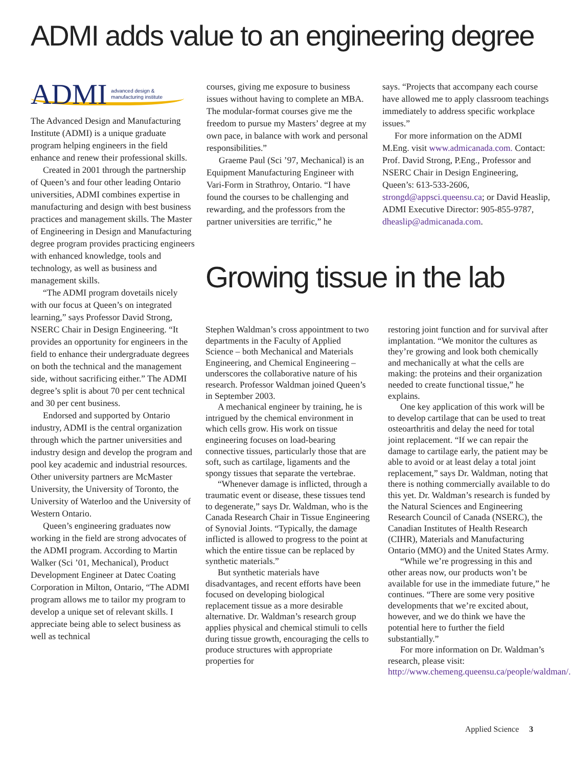ADMI adds value to an engineering degree
ADMI advanced design &
manufacturing institute
The Advanced Design and Manufacturing Institute (ADMI) is a unique graduate program helping engineers in the field enhance and renew their professional skills.
Created in 2001 through the partnership of Queen’s and four other leading Ontario universities, ADMI combines expertise in manufacturing and design with best business practices and management skills. The Master of Engineering in Design and Manufacturing degree program provides practicing engineers with enhanced knowledge, tools and technology, as well as business and management skills.
“The ADMI program dovetails nicely with our focus at Queen’s on integrated learning,” says Professor David Strong, NSERC Chair in Design Engineering. “It provides an opportunity for engineers in the field to enhance their undergraduate degrees on both the technical and the management side, without sacrificing either.” The ADMI degree’s split is about 70 per cent technical and 30 per cent business.
Endorsed and supported by Ontario industry, ADMI is the central organization through which the partner universities and industry design and develop the program and pool key academic and industrial resources. Other university partners are McMaster University, the University of Toronto, the University of Waterloo and the University of Western Ontario.
Queen’s engineering graduates now working in the field are strong advocates of the ADMI program. According to Martin Walker (Sci ’01, Mechanical), Product Development Engineer at Datec Coating Corporation in Milton, Ontario, “The ADMI program allows me to tailor my program to develop a unique set of relevant skills. I appreciate being able to select business as well as technical
courses, giving me exposure to business issues without having to complete an MBA. The modular-format courses give me the freedom to pursue my Masters’ degree at my own pace, in balance with work and personal responsibilities.”
Graeme Paul (Sci ’97, Mechanical) is an Equipment Manufacturing Engineer with Vari-Form in Strathroy, Ontario. “I have found the courses to be challenging and rewarding, and the professors from the partner universities are terrific,” he
says. “Projects that accompany each course have allowed me to apply classroom teachings immediately to address specific workplace issues.”
For more information on the ADMI M.Eng. visit www.admicanada.com. Contact: Prof. David Strong, P.Eng., Professor and NSERC Chair in Design Engineering, Queen’s: 613-533-2606, strongd@appsci.queensu.ca; or David Heaslip, ADMI Executive Director: 905-855-9787, dheaslip@admicanada.com.
Growing tissue in the lab
Stephen Waldman’s cross appointment to two departments in the Faculty of Applied Science – both Mechanical and Materials Engineering, and Chemical Engineering – underscores the collaborative nature of his research. Professor Waldman joined Queen’s in September 2003.
A mechanical engineer by training, he is intrigued by the chemical environment in which cells grow. His work on tissue engineering focuses on load-bearing connective tissues, particularly those that are soft, such as cartilage, ligaments and the spongy tissues that separate the vertebrae.
“Whenever damage is inflicted, through a traumatic event or disease, these tissues tend to degenerate,” says Dr. Waldman, who is the Canada Research Chair in Tissue Engineering of Synovial Joints. “Typically, the damage inflicted is allowed to progress to the point at which the entire tissue can be replaced by synthetic materials.”
But synthetic materials have disadvantages, and recent efforts have been focused on developing biological replacement tissue as a more desirable alternative. Dr. Waldman’s research group applies physical and chemical stimuli to cells during tissue growth, encouraging the cells to produce structures with appropriate properties for
restoring joint function and for survival after implantation. “We monitor the cultures as they’re growing and look both chemically and mechanically at what the cells are making: the proteins and their organization needed to create functional tissue,” he explains.
One key application of this work will be to develop cartilage that can be used to treat osteoarthritis and delay the need for total joint replacement. “If we can repair the damage to cartilage early, the patient may be able to avoid or at least delay a total joint replacement,” says Dr. Waldman, noting that there is nothing commercially available to do this yet. Dr. Waldman’s research is funded by the Natural Sciences and Engineering Research Council of Canada (NSERC), the Canadian Institutes of Health Research (CIHR), Materials and Manufacturing Ontario (MMO) and the United States Army.
“While we’re progressing in this and other areas now, our products won’t be available for use in the immediate future,” he continues. “There are some very positive developments that we’re excited about, however, and we do think we have the potential here to further the field substantially.”
For more information on Dr. Waldman’s research, please visit: http://www.chemeng.queensu.ca/people/waldman/.
Applied Science 3